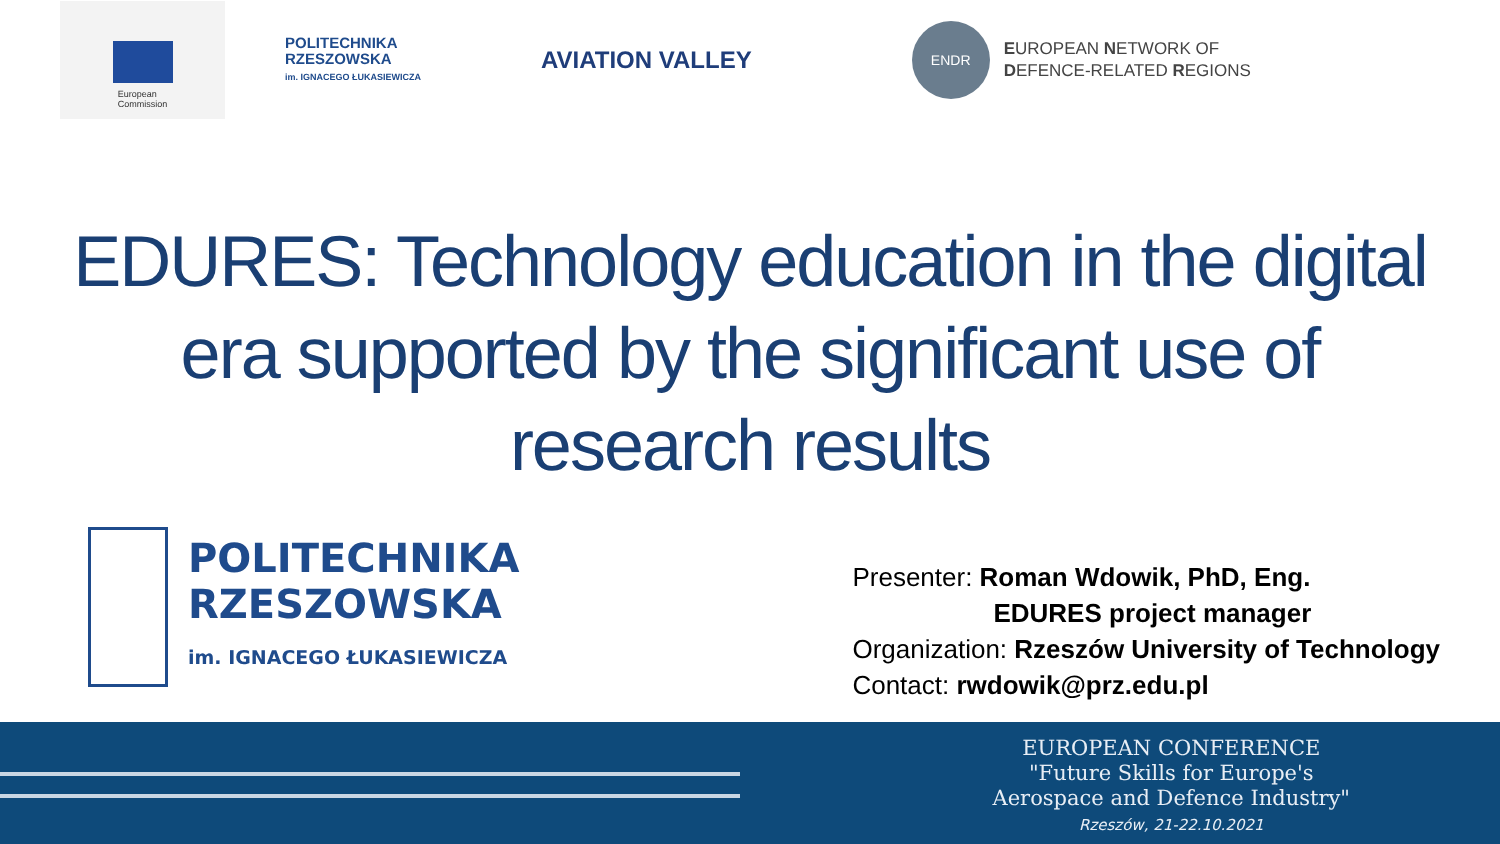European
Commission
POLITECHNIKA
RZESZOWSKA
im. IGNACEGO ŁUKASIEWICZA
AVIATION VALLEY
ENDR
EUROPEAN NETWORK OF
DEFENCE-RELATED REGIONS
EDURES: Technology education in the digital
era supported by the significant use of
research results
POLITECHNIKA
RZESZOWSKA
im. IGNACEGO ŁUKASIEWICZA
Presenter: Roman Wdowik, PhD, Eng.
EDURES project manager
Organization: Rzeszów University of Technology
Contact: rwdowik@prz.edu.pl
EUROPEAN CONFERENCE
"Future Skills for Europe's
Aerospace and Defence Industry"
Rzeszów, 21-22.10.2021